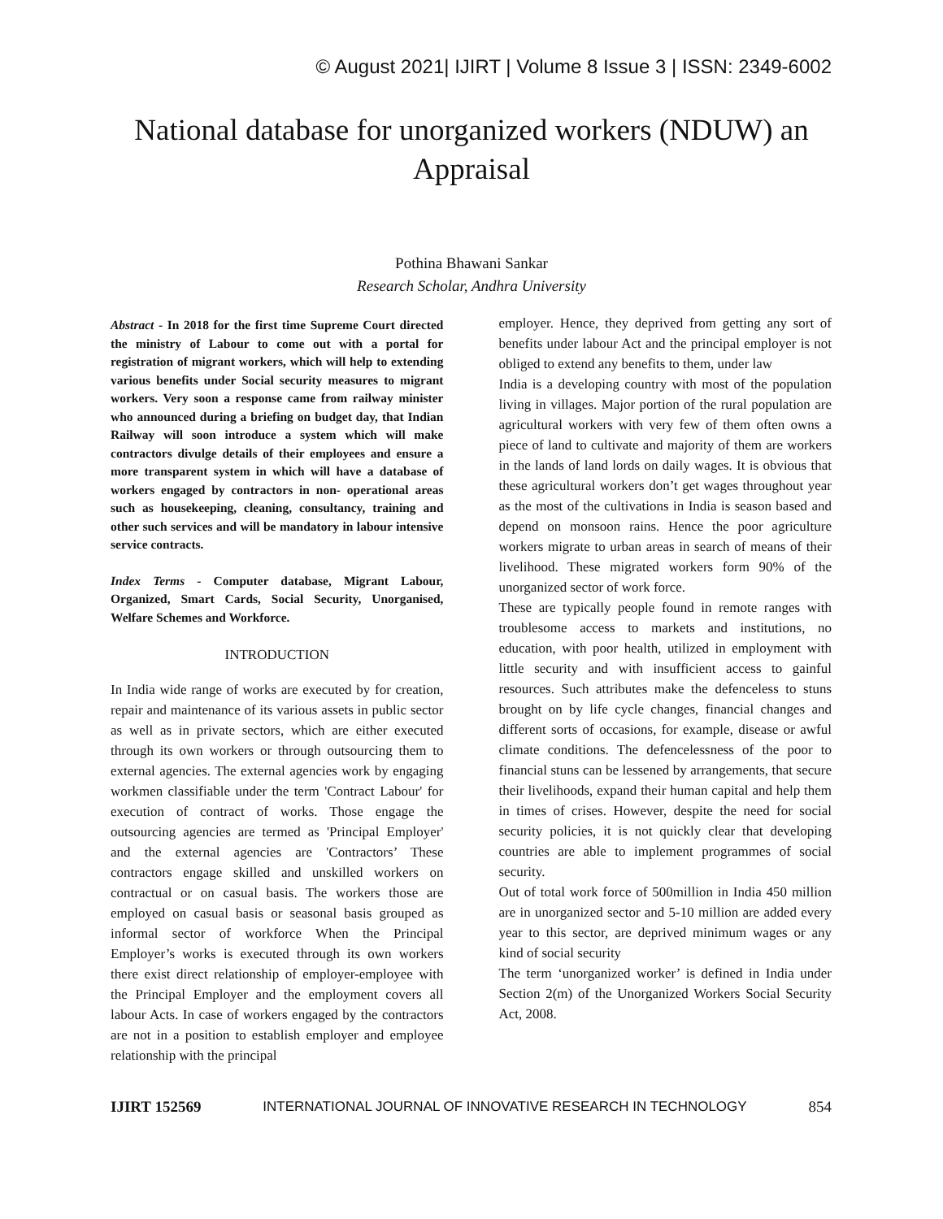© August 2021| IJIRT | Volume 8 Issue 3 | ISSN: 2349-6002
National database for unorganized workers (NDUW) an Appraisal
Pothina Bhawani Sankar
Research Scholar, Andhra University
Abstract - In 2018 for the first time Supreme Court directed the ministry of Labour to come out with a portal for registration of migrant workers, which will help to extending various benefits under Social security measures to migrant workers. Very soon a response came from railway minister who announced during a briefing on budget day, that Indian Railway will soon introduce a system which will make contractors divulge details of their employees and ensure a more transparent system in which will have a database of workers engaged by contractors in non- operational areas such as housekeeping, cleaning, consultancy, training and other such services and will be mandatory in labour intensive service contracts.
Index Terms - Computer database, Migrant Labour, Organized, Smart Cards, Social Security, Unorganised, Welfare Schemes and Workforce.
INTRODUCTION
In India wide range of works are executed by for creation, repair and maintenance of its various assets in public sector as well as in private sectors, which are either executed through its own workers or through outsourcing them to external agencies. The external agencies work by engaging workmen classifiable under the term 'Contract Labour' for execution of contract of works. Those engage the outsourcing agencies are termed as 'Principal Employer' and the external agencies are 'Contractors’ These contractors engage skilled and unskilled workers on contractual or on casual basis. The workers those are employed on casual basis or seasonal basis grouped as informal sector of workforce When the Principal Employer’s works is executed through its own workers there exist direct relationship of employer-employee with the Principal Employer and the employment covers all labour Acts. In case of workers engaged by the contractors are not in a position to establish employer and employee relationship with the principal
employer. Hence, they deprived from getting any sort of benefits under labour Act and the principal employer is not obliged to extend any benefits to them, under law
India is a developing country with most of the population living in villages. Major portion of the rural population are agricultural workers with very few of them often owns a piece of land to cultivate and majority of them are workers in the lands of land lords on daily wages. It is obvious that these agricultural workers don’t get wages throughout year as the most of the cultivations in India is season based and depend on monsoon rains. Hence the poor agriculture workers migrate to urban areas in search of means of their livelihood. These migrated workers form 90% of the unorganized sector of work force.
These are typically people found in remote ranges with troublesome access to markets and institutions, no education, with poor health, utilized in employment with little security and with insufficient access to gainful resources. Such attributes make the defenceless to stuns brought on by life cycle changes, financial changes and different sorts of occasions, for example, disease or awful climate conditions. The defencelessness of the poor to financial stuns can be lessened by arrangements, that secure their livelihoods, expand their human capital and help them in times of crises. However, despite the need for social security policies, it is not quickly clear that developing countries are able to implement programmes of social security.
Out of total work force of 500million in India 450 million are in unorganized sector and 5-10 million are added every year to this sector, are deprived minimum wages or any kind of social security
The term ‘unorganized worker’ is defined in India under Section 2(m) of the Unorganized Workers Social Security Act, 2008.
IJIRT 152569 INTERNATIONAL JOURNAL OF INNOVATIVE RESEARCH IN TECHNOLOGY 854